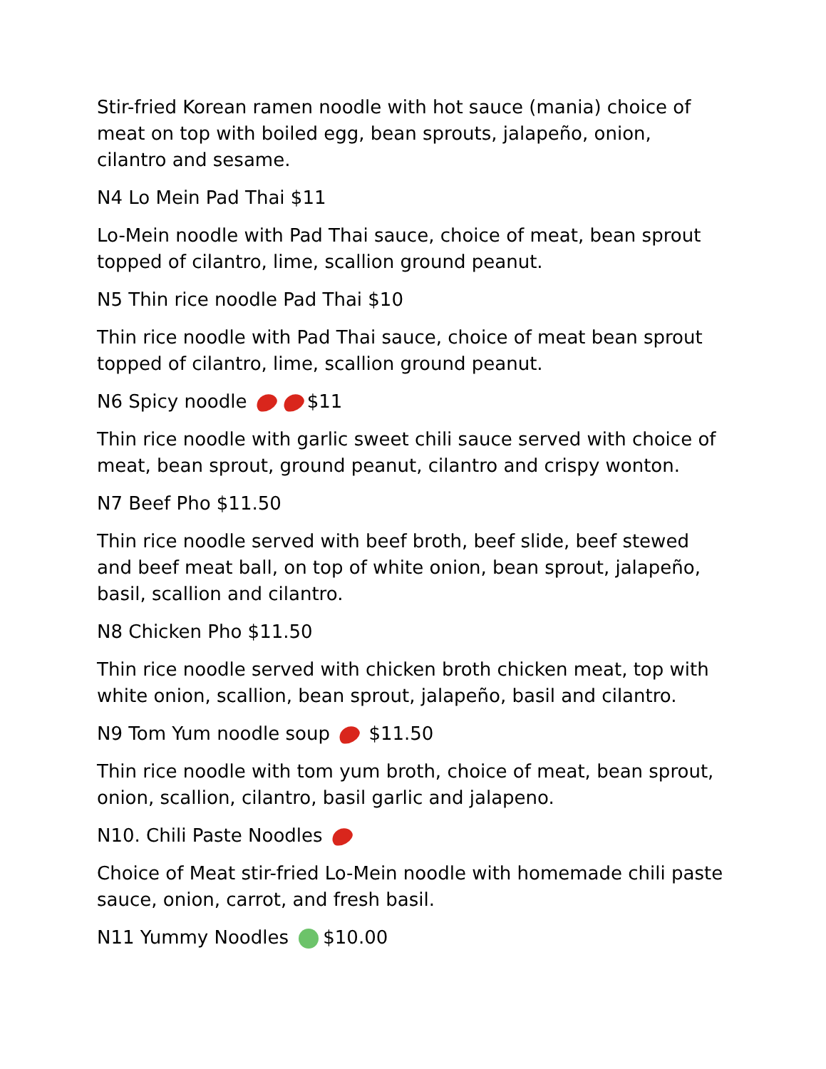Stir-fried Korean ramen noodle with hot sauce (mania) choice of meat on top with boiled egg, bean sprouts, jalapeño, onion, cilantro and sesame.
N4 Lo Mein Pad Thai $11
Lo-Mein noodle with Pad Thai sauce, choice of meat, bean sprout topped of cilantro, lime, scallion ground peanut.
N5 Thin rice noodle Pad Thai $10
Thin rice noodle with Pad Thai sauce, choice of meat bean sprout topped of cilantro, lime, scallion ground peanut.
N6 Spicy noodle $11
Thin rice noodle with garlic sweet chili sauce served with choice of meat, bean sprout, ground peanut, cilantro and crispy wonton.
N7 Beef Pho $11.50
Thin rice noodle served with beef broth, beef slide, beef stewed and beef meat ball, on top of white onion, bean sprout, jalapeño, basil, scallion and cilantro.
N8 Chicken Pho $11.50
Thin rice noodle served with chicken broth chicken meat, top with white onion, scallion, bean sprout, jalapeño, basil and cilantro.
N9 Tom Yum noodle soup $11.50
Thin rice noodle with tom yum broth, choice of meat, bean sprout, onion, scallion, cilantro, basil garlic and jalapeno.
N10. Chili Paste Noodles
Choice of Meat stir-fried Lo-Mein noodle with homemade chili paste sauce, onion, carrot, and fresh basil.
N11 Yummy Noodles $10.00